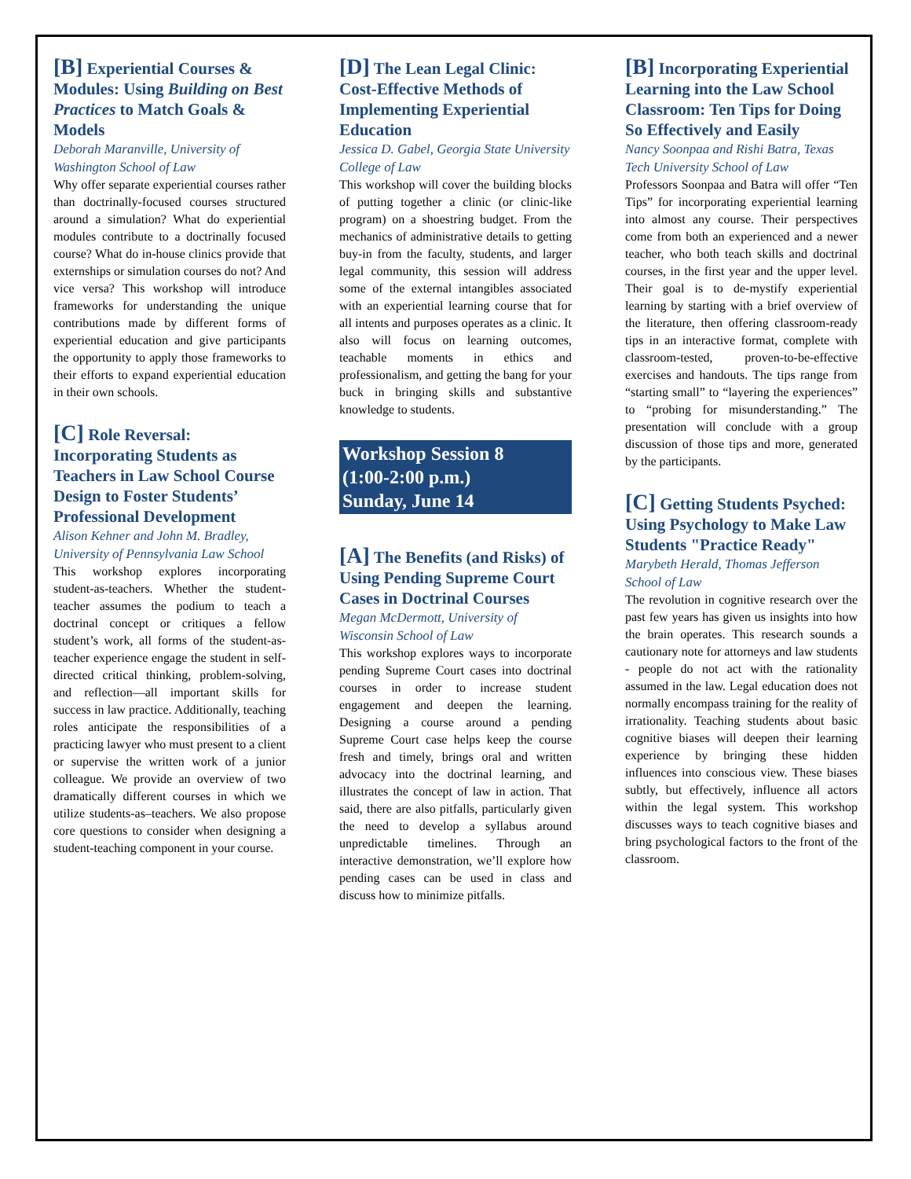[B] Experiential Courses & Modules: Using Building on Best Practices to Match Goals & Models
Deborah Maranville, University of Washington School of Law
Why offer separate experiential courses rather than doctrinally-focused courses structured around a simulation? What do experiential modules contribute to a doctrinally focused course? What do in-house clinics provide that externships or simulation courses do not? And vice versa? This workshop will introduce frameworks for understanding the unique contributions made by different forms of experiential education and give participants the opportunity to apply those frameworks to their efforts to expand experiential education in their own schools.
[C] Role Reversal: Incorporating Students as Teachers in Law School Course Design to Foster Students’ Professional Development
Alison Kehner and John M. Bradley, University of Pennsylvania Law School
This workshop explores incorporating student-as-teachers. Whether the student-teacher assumes the podium to teach a doctrinal concept or critiques a fellow student’s work, all forms of the student-as-teacher experience engage the student in self-directed critical thinking, problem-solving, and reflection—all important skills for success in law practice. Additionally, teaching roles anticipate the responsibilities of a practicing lawyer who must present to a client or supervise the written work of a junior colleague. We provide an overview of two dramatically different courses in which we utilize students-as–teachers. We also propose core questions to consider when designing a student-teaching component in your course.
[D] The Lean Legal Clinic: Cost-Effective Methods of Implementing Experiential Education
Jessica D. Gabel, Georgia State University College of Law
This workshop will cover the building blocks of putting together a clinic (or clinic-like program) on a shoestring budget. From the mechanics of administrative details to getting buy-in from the faculty, students, and larger legal community, this session will address some of the external intangibles associated with an experiential learning course that for all intents and purposes operates as a clinic. It also will focus on learning outcomes, teachable moments in ethics and professionalism, and getting the bang for your buck in bringing skills and substantive knowledge to students.
Workshop Session 8
(1:00-2:00 p.m.)
Sunday, June 14
[A] The Benefits (and Risks) of Using Pending Supreme Court Cases in Doctrinal Courses
Megan McDermott, University of Wisconsin School of Law
This workshop explores ways to incorporate pending Supreme Court cases into doctrinal courses in order to increase student engagement and deepen the learning. Designing a course around a pending Supreme Court case helps keep the course fresh and timely, brings oral and written advocacy into the doctrinal learning, and illustrates the concept of law in action. That said, there are also pitfalls, particularly given the need to develop a syllabus around unpredictable timelines. Through an interactive demonstration, we’ll explore how pending cases can be used in class and discuss how to minimize pitfalls.
[B] Incorporating Experiential Learning into the Law School Classroom: Ten Tips for Doing So Effectively and Easily
Nancy Soonpaa and Rishi Batra, Texas Tech University School of Law
Professors Soonpaa and Batra will offer “Ten Tips” for incorporating experiential learning into almost any course. Their perspectives come from both an experienced and a newer teacher, who both teach skills and doctrinal courses, in the first year and the upper level. Their goal is to de-mystify experiential learning by starting with a brief overview of the literature, then offering classroom-ready tips in an interactive format, complete with classroom-tested, proven-to-be-effective exercises and handouts. The tips range from “starting small” to “layering the experiences” to “probing for misunderstanding.” The presentation will conclude with a group discussion of those tips and more, generated by the participants.
[C] Getting Students Psyched: Using Psychology to Make Law Students "Practice Ready"
Marybeth Herald, Thomas Jefferson School of Law
The revolution in cognitive research over the past few years has given us insights into how the brain operates. This research sounds a cautionary note for attorneys and law students - people do not act with the rationality assumed in the law. Legal education does not normally encompass training for the reality of irrationality. Teaching students about basic cognitive biases will deepen their learning experience by bringing these hidden influences into conscious view. These biases subtly, but effectively, influence all actors within the legal system. This workshop discusses ways to teach cognitive biases and bring psychological factors to the front of the classroom.